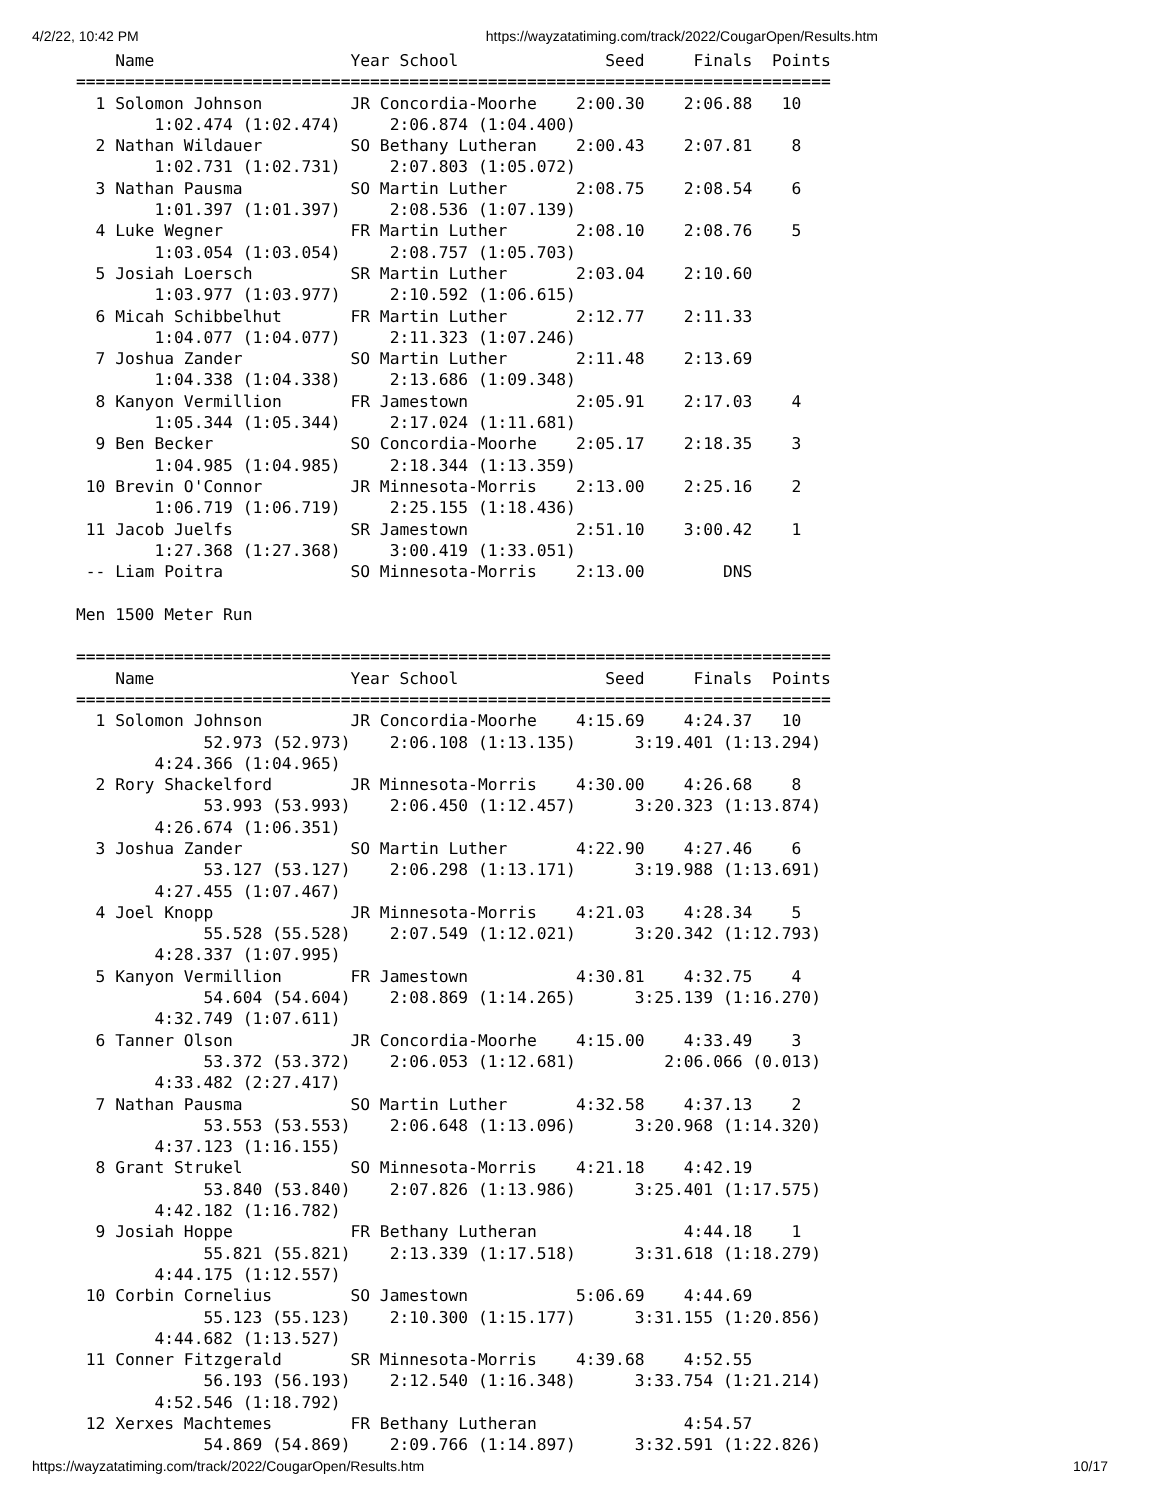4/2/22, 10:42 PM https://wayzatatiming.com/track/2022/CougarOpen/Results.htm
    Name                    Year School               Seed     Finals  Points
=============================================================================
  1 Solomon Johnson         JR Concordia-Moorhe    2:00.30    2:06.88   10
        1:02.474 (1:02.474)     2:06.874 (1:04.400)
  2 Nathan Wildauer         SO Bethany Lutheran    2:00.43    2:07.81    8
        1:02.731 (1:02.731)     2:07.803 (1:05.072)
  3 Nathan Pausma           SO Martin Luther       2:08.75    2:08.54    6
        1:01.397 (1:01.397)     2:08.536 (1:07.139)
  4 Luke Wegner             FR Martin Luther       2:08.10    2:08.76    5
        1:03.054 (1:03.054)     2:08.757 (1:05.703)
  5 Josiah Loersch          SR Martin Luther       2:03.04    2:10.60
        1:03.977 (1:03.977)     2:10.592 (1:06.615)
  6 Micah Schibbelhut       FR Martin Luther       2:12.77    2:11.33
        1:04.077 (1:04.077)     2:11.323 (1:07.246)
  7 Joshua Zander           SO Martin Luther       2:11.48    2:13.69
        1:04.338 (1:04.338)     2:13.686 (1:09.348)
  8 Kanyon Vermillion       FR Jamestown           2:05.91    2:17.03    4
        1:05.344 (1:05.344)     2:17.024 (1:11.681)
  9 Ben Becker              SO Concordia-Moorhe    2:05.17    2:18.35    3
        1:04.985 (1:04.985)     2:18.344 (1:13.359)
 10 Brevin O'Connor         JR Minnesota-Morris    2:13.00    2:25.16    2
        1:06.719 (1:06.719)     2:25.155 (1:18.436)
 11 Jacob Juelfs            SR Jamestown           2:51.10    3:00.42    1
        1:27.368 (1:27.368)     3:00.419 (1:33.051)
 -- Liam Poitra             SO Minnesota-Morris    2:13.00        DNS

Men 1500 Meter Run

=============================================================================
    Name                    Year School               Seed     Finals  Points
=============================================================================
  1 Solomon Johnson         JR Concordia-Moorhe    4:15.69    4:24.37   10
             52.973 (52.973)    2:06.108 (1:13.135)      3:19.401 (1:13.294)
        4:24.366 (1:04.965)
  2 Rory Shackelford        JR Minnesota-Morris    4:30.00    4:26.68    8
             53.993 (53.993)    2:06.450 (1:12.457)      3:20.323 (1:13.874)
        4:26.674 (1:06.351)
  3 Joshua Zander           SO Martin Luther       4:22.90    4:27.46    6
             53.127 (53.127)    2:06.298 (1:13.171)      3:19.988 (1:13.691)
        4:27.455 (1:07.467)
  4 Joel Knopp              JR Minnesota-Morris    4:21.03    4:28.34    5
             55.528 (55.528)    2:07.549 (1:12.021)      3:20.342 (1:12.793)
        4:28.337 (1:07.995)
  5 Kanyon Vermillion       FR Jamestown           4:30.81    4:32.75    4
             54.604 (54.604)    2:08.869 (1:14.265)      3:25.139 (1:16.270)
        4:32.749 (1:07.611)
  6 Tanner Olson            JR Concordia-Moorhe    4:15.00    4:33.49    3
             53.372 (53.372)    2:06.053 (1:12.681)         2:06.066 (0.013)
        4:33.482 (2:27.417)
  7 Nathan Pausma           SO Martin Luther       4:32.58    4:37.13    2
             53.553 (53.553)    2:06.648 (1:13.096)      3:20.968 (1:14.320)
        4:37.123 (1:16.155)
  8 Grant Strukel           SO Minnesota-Morris    4:21.18    4:42.19
             53.840 (53.840)    2:07.826 (1:13.986)      3:25.401 (1:17.575)
        4:42.182 (1:16.782)
  9 Josiah Hoppe            FR Bethany Lutheran               4:44.18    1
             55.821 (55.821)    2:13.339 (1:17.518)      3:31.618 (1:18.279)
        4:44.175 (1:12.557)
 10 Corbin Cornelius        SO Jamestown           5:06.69    4:44.69
             55.123 (55.123)    2:10.300 (1:15.177)      3:31.155 (1:20.856)
        4:44.682 (1:13.527)
 11 Conner Fitzgerald       SR Minnesota-Morris    4:39.68    4:52.55
             56.193 (56.193)    2:12.540 (1:16.348)      3:33.754 (1:21.214)
        4:52.546 (1:18.792)
 12 Xerxes Machtemes        FR Bethany Lutheran               4:54.57
             54.869 (54.869)    2:09.766 (1:14.897)      3:32.591 (1:22.826)
https://wayzatatiming.com/track/2022/CougarOpen/Results.htm 10/17